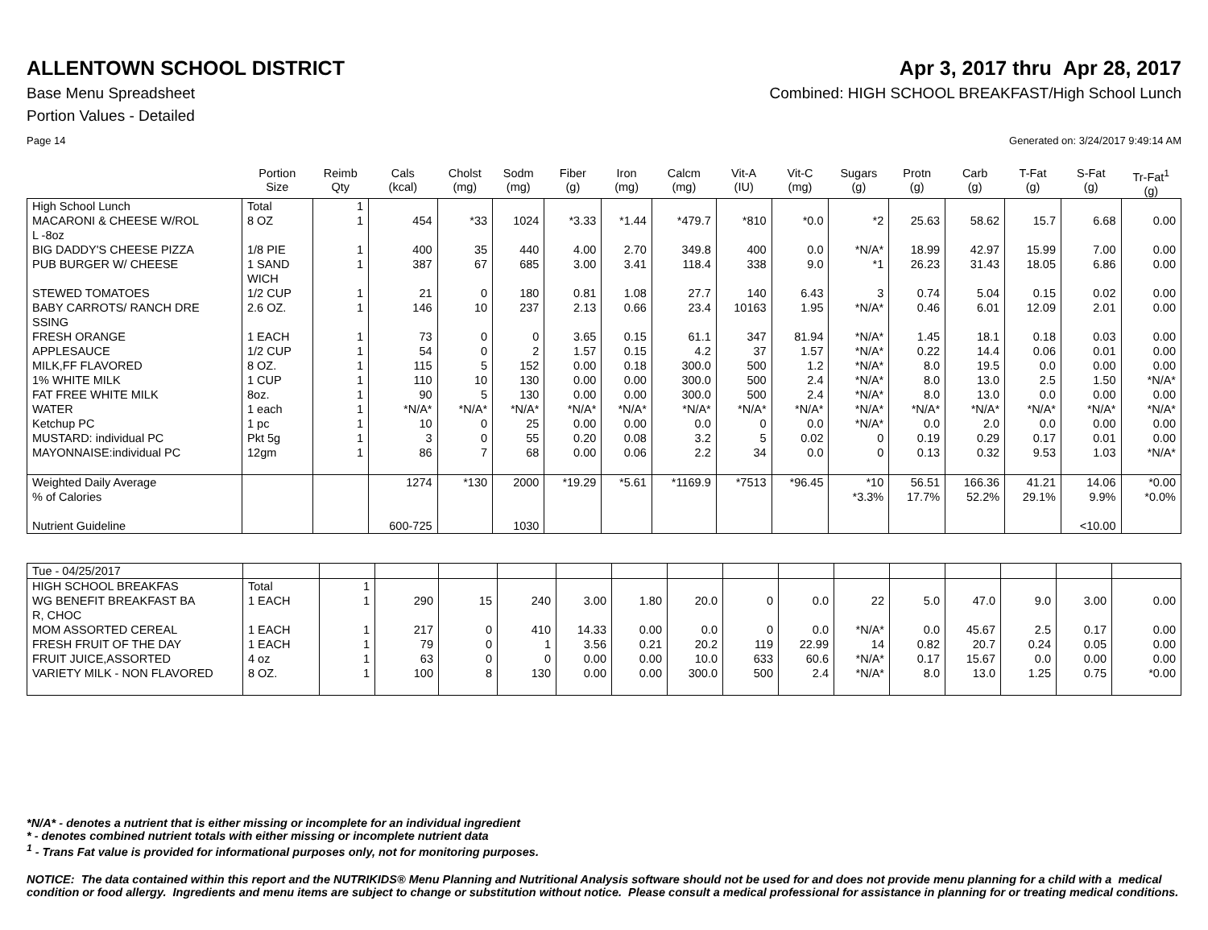ALLENTOWN SCHOOL DISTRICT Apr 3, 2017 thru Apr 28, 2017
Base Menu Spreadsheet Combined: HIGH SCHOOL BREAKFAST/High School Lunch
Portion Values - Detailed
Page 14 Generated on: 3/24/2017 9:49:14 AM
| | Portion Size | Reimb Qty | Cals (kcal) | Cholst (mg) | Sodm (mg) | Fiber (g) | Iron (mg) | Calcm (mg) | Vit-A (IU) | Vit-C (mg) | Sugars (g) | Protn (g) | Carb (g) | T-Fat (g) | S-Fat (g) | Tr-Fat<sup>1</sup> (g) |
| --- | --- | --- | --- | --- | --- | --- | --- | --- | --- | --- | --- | --- | --- | --- | --- | --- |
| High School Lunch | Total | 1 | | | | | | | | | | | | | | |
| MACARONI & CHEESE W/ROL L -8oz | 8 OZ | 1 | 454 | *33 | 1024 | *3.33 | *1.44 | *479.7 | *810 | *0.0 | *2 | 25.63 | 58.62 | 15.7 | 6.68 | 0.00 |
| BIG DADDY'S CHEESE PIZZA | 1/8 PIE | 1 | 400 | 35 | 440 | 4.00 | 2.70 | 349.8 | 400 | 0.0 | *N/A* | 18.99 | 42.97 | 15.99 | 7.00 | 0.00 |
| PUB BURGER W/ CHEESE | 1 SAND WICH | 1 | 387 | 67 | 685 | 3.00 | 3.41 | 118.4 | 338 | 9.0 | *1 | 26.23 | 31.43 | 18.05 | 6.86 | 0.00 |
| STEWED TOMATOES | 1/2 CUP | 1 | 21 | 0 | 180 | 0.81 | 1.08 | 27.7 | 140 | 6.43 | 3 | 0.74 | 5.04 | 0.15 | 0.02 | 0.00 |
| BABY CARROTS/ RANCH DRE SSING | 2.6 OZ. | 1 | 146 | 10 | 237 | 2.13 | 0.66 | 23.4 | 10163 | 1.95 | *N/A* | 0.46 | 6.01 | 12.09 | 2.01 | 0.00 |
| FRESH ORANGE | 1 EACH | 1 | 73 | 0 | 0 | 3.65 | 0.15 | 61.1 | 347 | 81.94 | *N/A* | 1.45 | 18.1 | 0.18 | 0.03 | 0.00 |
| APPLESAUCE | 1/2 CUP | 1 | 54 | 0 | 2 | 1.57 | 0.15 | 4.2 | 37 | 1.57 | *N/A* | 0.22 | 14.4 | 0.06 | 0.01 | 0.00 |
| MILK,FF FLAVORED | 8 OZ. | 1 | 115 | 5 | 152 | 0.00 | 0.18 | 300.0 | 500 | 1.2 | *N/A* | 8.0 | 19.5 | 0.0 | 0.00 | 0.00 |
| 1% WHITE MILK | 1 CUP | 1 | 110 | 10 | 130 | 0.00 | 0.00 | 300.0 | 500 | 2.4 | *N/A* | 8.0 | 13.0 | 2.5 | 1.50 | *N/A* |
| FAT FREE WHITE MILK | 8oz. | 1 | 90 | 5 | 130 | 0.00 | 0.00 | 300.0 | 500 | 2.4 | *N/A* | 8.0 | 13.0 | 0.0 | 0.00 | 0.00 |
| WATER | 1 each | 1 | *N/A* | *N/A* | *N/A* | *N/A* | *N/A* | *N/A* | *N/A* | *N/A* | *N/A* | *N/A* | *N/A* | *N/A* | *N/A* | *N/A* |
| Ketchup PC | 1 pc | 1 | 10 | 0 | 25 | 0.00 | 0.00 | 0.0 | 0 | 0.0 | *N/A* | 0.0 | 2.0 | 0.0 | 0.00 | 0.00 |
| MUSTARD: individual PC | Pkt 5g | 1 | 3 | 0 | 55 | 0.20 | 0.08 | 3.2 | 5 | 0.02 | 0 | 0.19 | 0.29 | 0.17 | 0.01 | 0.00 |
| MAYONNAISE:individual PC | 12gm | 1 | 86 | 7 | 68 | 0.00 | 0.06 | 2.2 | 34 | 0.0 | 0 | 0.13 | 0.32 | 9.53 | 1.03 | *N/A* |
| Weighted Daily Average | | | 1274 | *130 | 2000 | *19.29 | *5.61 | *1169.9 | *7513 | *96.45 | *10 | 56.51 | 166.36 | 41.21 | 14.06 | *0.00 |
| % of Calories | | | | | | | | | | | *3.3% | 17.7% | 52.2% | 29.1% | 9.9% | *0.0% |
| Nutrient Guideline | | | 600-725 | | 1030 | | | | | | | | | | <10.00 | |
| Tue - 04/25/2017 | | | | | | | | | | | | | | | | |
| HIGH SCHOOL BREAKFAS | Total | 1 | | | | | | | | | | | | | | |
| WG BENEFIT BREAKFAST BA R, CHOC | 1 EACH | 1 | 290 | 15 | 240 | 3.00 | 1.80 | 20.0 | 0 | 0.0 | 22 | 5.0 | 47.0 | 9.0 | 3.00 | 0.00 |
| MOM ASSORTED CEREAL | 1 EACH | 1 | 217 | 0 | 410 | 14.33 | 0.00 | 0.0 | 0 | 0.0 | *N/A* | 0.0 | 45.67 | 2.5 | 0.17 | 0.00 |
| FRESH FRUIT OF THE DAY | 1 EACH | 1 | 79 | 0 | 1 | 3.56 | 0.21 | 20.2 | 119 | 22.99 | 14 | 0.82 | 20.7 | 0.24 | 0.05 | 0.00 |
| FRUIT JUICE,ASSORTED | 4 oz | 1 | 63 | 0 | 0 | 0.00 | 0.00 | 10.0 | 633 | 60.6 | *N/A* | 0.17 | 15.67 | 0.0 | 0.00 | 0.00 |
| VARIETY MILK - NON FLAVORED | 8 OZ. | 1 | 100 | 8 | 130 | 0.00 | 0.00 | 300.0 | 500 | 2.4 | *N/A* | 8.0 | 13.0 | 1.25 | 0.75 | *0.00 |
*N/A* - denotes a nutrient that is either missing or incomplete for an individual ingredient
* - denotes combined nutrient totals with either missing or incomplete nutrient data
<sup>1</sup> - Trans Fat value is provided for informational purposes only, not for monitoring purposes.
NOTICE: The data contained within this report and the NUTRIKIDS® Menu Planning and Nutritional Analysis software should not be used for and does not provide menu planning for a child with a medical condition or food allergy. Ingredients and menu items are subject to change or substitution without notice. Please consult a medical professional for assistance in planning for or treating medical conditions.